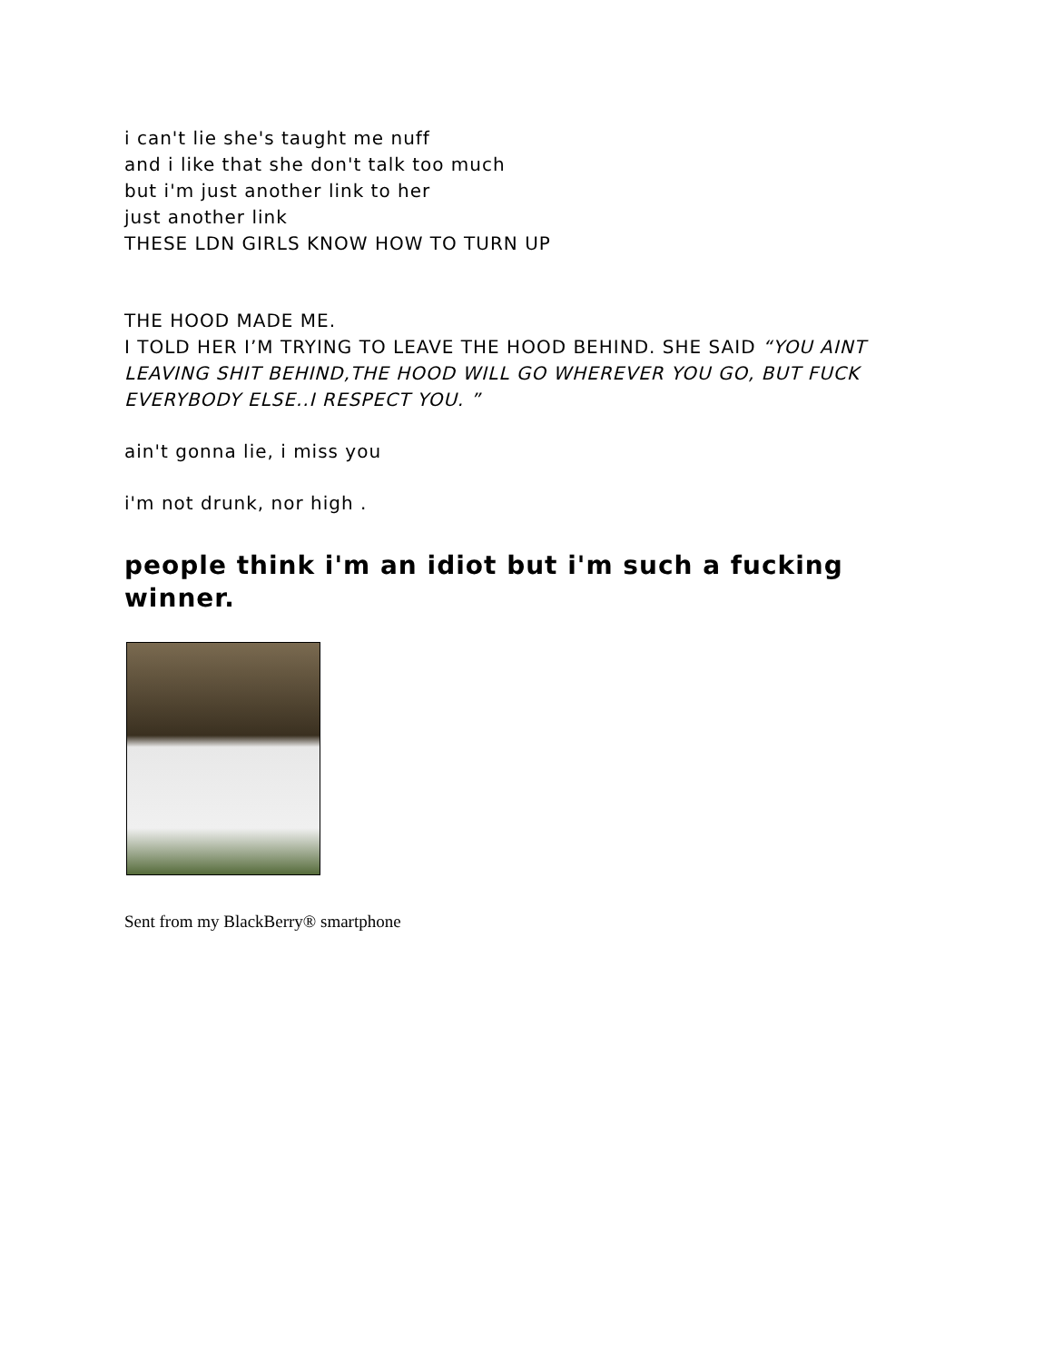i can't lie she's taught me nuff
and i like that she don't talk too much
but i'm just another link to her
just another link
THESE LDN GIRLS KNOW HOW TO TURN UP
THE HOOD MADE ME.
I TOLD HER I’M TRYING TO LEAVE THE HOOD BEHIND. SHE SAID “YOU AINT LEAVING SHIT BEHIND,THE HOOD WILL GO WHEREVER YOU GO, BUT FUCK EVERYBODY ELSE..I RESPECT YOU. ”
ain't gonna lie, i miss you
i'm not drunk, nor high .
people think i'm an idiot but i'm such a fucking winner.
Sent from my BlackBerry® smartphone